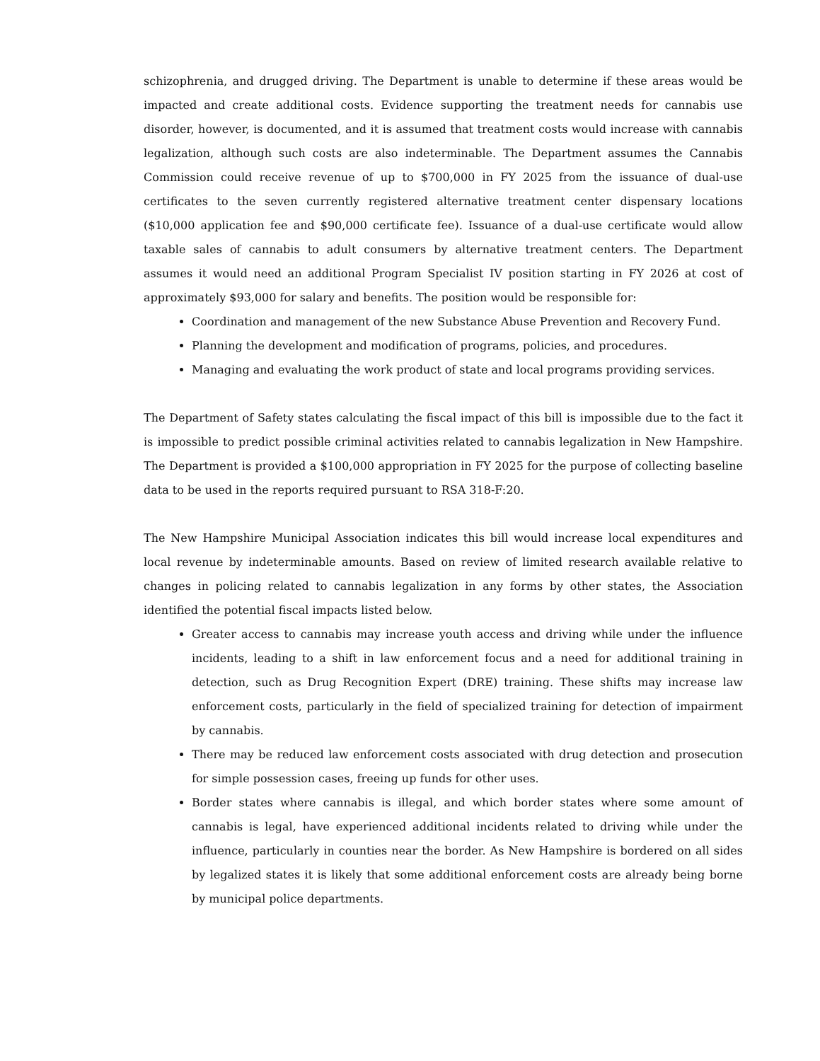schizophrenia, and drugged driving. The Department is unable to determine if these areas would be impacted and create additional costs. Evidence supporting the treatment needs for cannabis use disorder, however, is documented, and it is assumed that treatment costs would increase with cannabis legalization, although such costs are also indeterminable. The Department assumes the Cannabis Commission could receive revenue of up to $700,000 in FY 2025 from the issuance of dual-use certificates to the seven currently registered alternative treatment center dispensary locations ($10,000 application fee and $90,000 certificate fee). Issuance of a dual-use certificate would allow taxable sales of cannabis to adult consumers by alternative treatment centers. The Department assumes it would need an additional Program Specialist IV position starting in FY 2026 at cost of approximately $93,000 for salary and benefits. The position would be responsible for:
Coordination and management of the new Substance Abuse Prevention and Recovery Fund.
Planning the development and modification of programs, policies, and procedures.
Managing and evaluating the work product of state and local programs providing services.
The Department of Safety states calculating the fiscal impact of this bill is impossible due to the fact it is impossible to predict possible criminal activities related to cannabis legalization in New Hampshire. The Department is provided a $100,000 appropriation in FY 2025 for the purpose of collecting baseline data to be used in the reports required pursuant to RSA 318-F:20.
The New Hampshire Municipal Association indicates this bill would increase local expenditures and local revenue by indeterminable amounts. Based on review of limited research available relative to changes in policing related to cannabis legalization in any forms by other states, the Association identified the potential fiscal impacts listed below.
Greater access to cannabis may increase youth access and driving while under the influence incidents, leading to a shift in law enforcement focus and a need for additional training in detection, such as Drug Recognition Expert (DRE) training. These shifts may increase law enforcement costs, particularly in the field of specialized training for detection of impairment by cannabis.
There may be reduced law enforcement costs associated with drug detection and prosecution for simple possession cases, freeing up funds for other uses.
Border states where cannabis is illegal, and which border states where some amount of cannabis is legal, have experienced additional incidents related to driving while under the influence, particularly in counties near the border. As New Hampshire is bordered on all sides by legalized states it is likely that some additional enforcement costs are already being borne by municipal police departments.